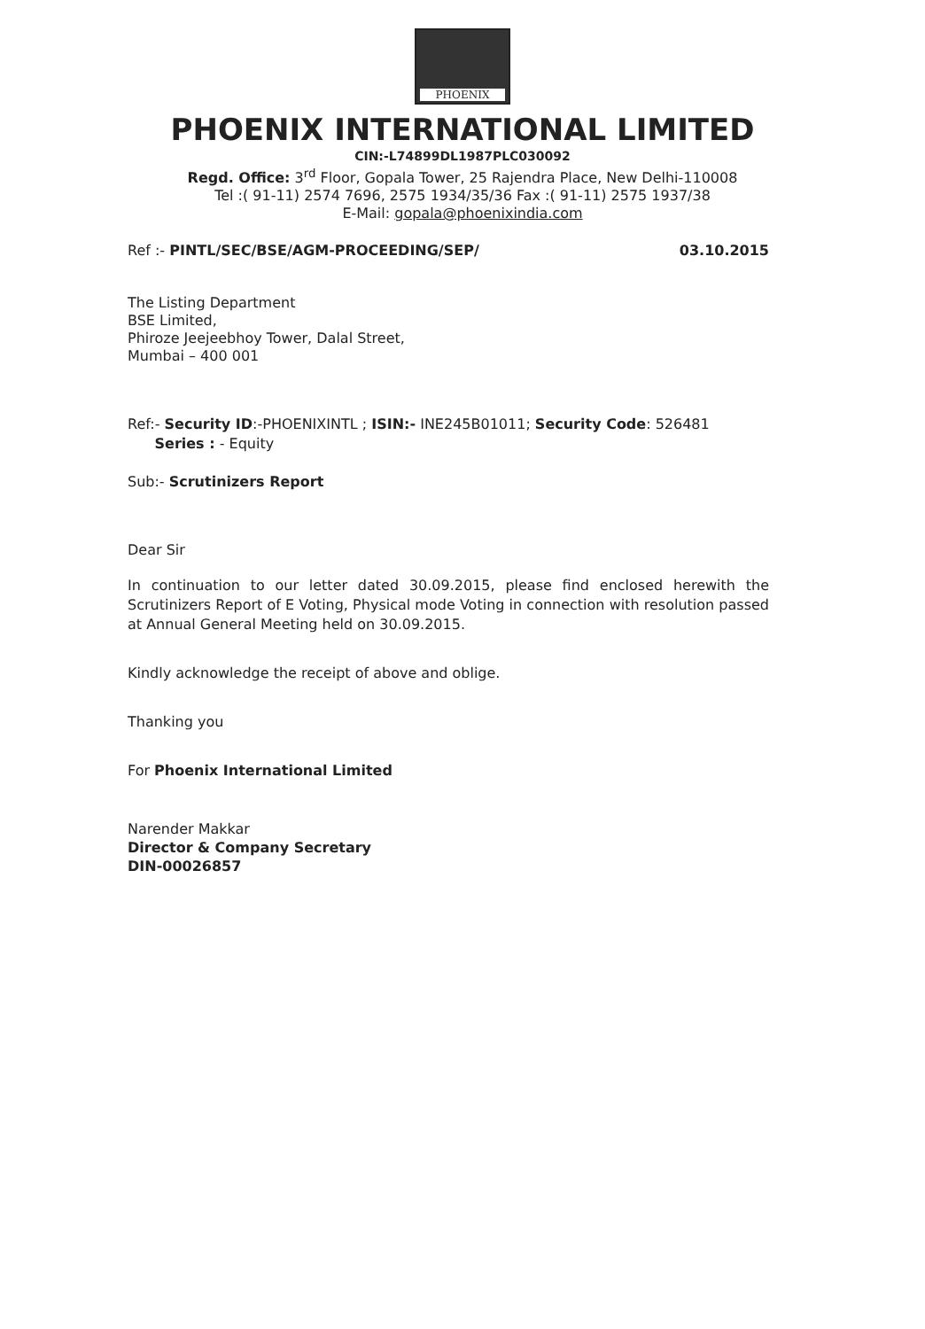PHOENIX
PHOENIX INTERNATIONAL LIMITED
CIN:-L74899DL1987PLC030092
Regd. Office: 3<sup>rd</sup> Floor, Gopala Tower, 25 Rajendra Place, New Delhi-110008
Tel :( 91-11) 2574 7696, 2575 1934/35/36 Fax :( 91-11) 2575 1937/38
E-Mail: gopala@phoenixindia.com
Ref :- PINTL/SEC/BSE/AGM-PROCEEDING/SEP/ 03.10.2015
The Listing Department
BSE Limited,
Phiroze Jeejeebhoy Tower, Dalal Street,
Mumbai – 400 001
Ref:- Security ID:-PHOENIXINTL ; ISIN:- INE245B01011; Security Code: 526481
Series : - Equity
Sub:- Scrutinizers Report
Dear Sir
In continuation to our letter dated 30.09.2015, please find enclosed herewith the Scrutinizers Report of E Voting, Physical mode Voting in connection with resolution passed at Annual General Meeting held on 30.09.2015.
Kindly acknowledge the receipt of above and oblige.
Thanking you
For Phoenix International Limited
Narender Makkar
Director & Company Secretary
DIN-00026857